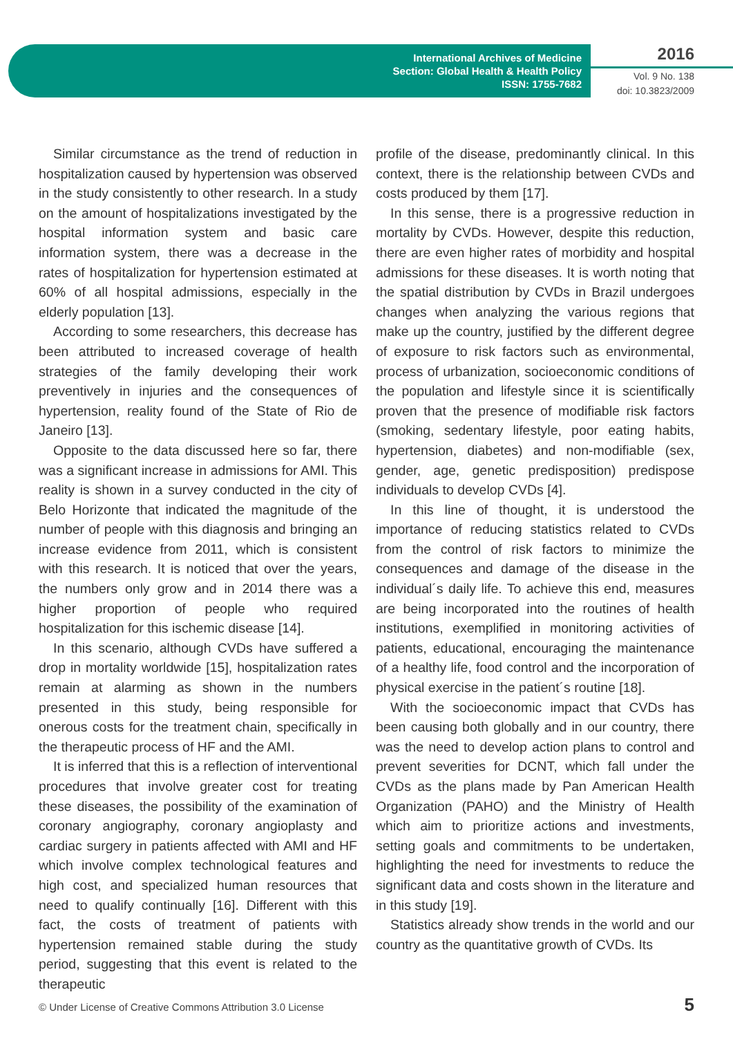International Archives of Medicine
Section: Global Health & Health Policy
ISSN: 1755-7682
2016
Vol. 9 No. 138
doi: 10.3823/2009
Similar circumstance as the trend of reduction in hospitalization caused by hypertension was observed in the study consistently to other research. In a study on the amount of hospitalizations investigated by the hospital information system and basic care information system, there was a decrease in the rates of hospitalization for hypertension estimated at 60% of all hospital admissions, especially in the elderly population [13].
According to some researchers, this decrease has been attributed to increased coverage of health strategies of the family developing their work preventively in injuries and the consequences of hypertension, reality found of the State of Rio de Janeiro [13].
Opposite to the data discussed here so far, there was a significant increase in admissions for AMI. This reality is shown in a survey conducted in the city of Belo Horizonte that indicated the magnitude of the number of people with this diagnosis and bringing an increase evidence from 2011, which is consistent with this research. It is noticed that over the years, the numbers only grow and in 2014 there was a higher proportion of people who required hospitalization for this ischemic disease [14].
In this scenario, although CVDs have suffered a drop in mortality worldwide [15], hospitalization rates remain at alarming as shown in the numbers presented in this study, being responsible for onerous costs for the treatment chain, specifically in the therapeutic process of HF and the AMI.
It is inferred that this is a reflection of interventional procedures that involve greater cost for treating these diseases, the possibility of the examination of coronary angiography, coronary angioplasty and cardiac surgery in patients affected with AMI and HF which involve complex technological features and high cost, and specialized human resources that need to qualify continually [16]. Different with this fact, the costs of treatment of patients with hypertension remained stable during the study period, suggesting that this event is related to the therapeutic
profile of the disease, predominantly clinical. In this context, there is the relationship between CVDs and costs produced by them [17].
In this sense, there is a progressive reduction in mortality by CVDs. However, despite this reduction, there are even higher rates of morbidity and hospital admissions for these diseases. It is worth noting that the spatial distribution by CVDs in Brazil undergoes changes when analyzing the various regions that make up the country, justified by the different degree of exposure to risk factors such as environmental, process of urbanization, socioeconomic conditions of the population and lifestyle since it is scientifically proven that the presence of modifiable risk factors (smoking, sedentary lifestyle, poor eating habits, hypertension, diabetes) and non-modifiable (sex, gender, age, genetic predisposition) predispose individuals to develop CVDs [4].
In this line of thought, it is understood the importance of reducing statistics related to CVDs from the control of risk factors to minimize the consequences and damage of the disease in the individual´s daily life. To achieve this end, measures are being incorporated into the routines of health institutions, exemplified in monitoring activities of patients, educational, encouraging the maintenance of a healthy life, food control and the incorporation of physical exercise in the patient´s routine [18].
With the socioeconomic impact that CVDs has been causing both globally and in our country, there was the need to develop action plans to control and prevent severities for DCNT, which fall under the CVDs as the plans made by Pan American Health Organization (PAHO) and the Ministry of Health which aim to prioritize actions and investments, setting goals and commitments to be undertaken, highlighting the need for investments to reduce the significant data and costs shown in the literature and in this study [19].
Statistics already show trends in the world and our country as the quantitative growth of CVDs. Its
© Under License of Creative Commons Attribution 3.0 License
5